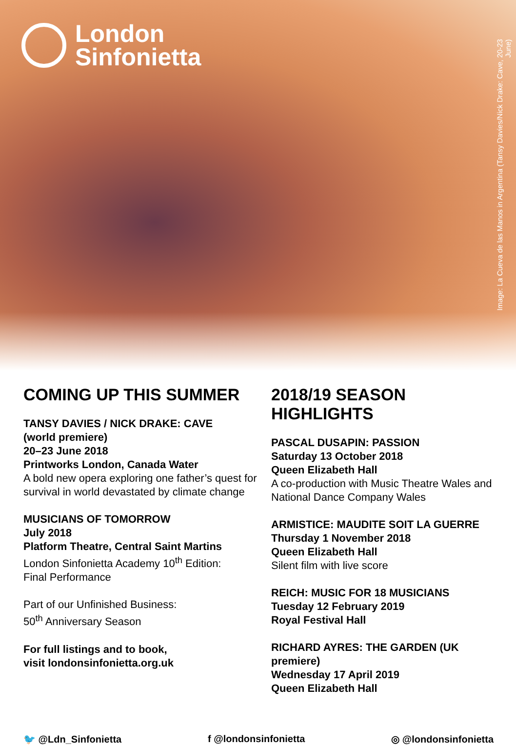London
Sinfonietta
Image: La Cueva de las Manos in Argentina (Tansy Davies/Nick Drake: Cave, 20-23 June)
COMING UP THIS SUMMER
TANSY DAVIES / NICK DRAKE: CAVE
(world premiere)
20–23 June 2018
Printworks London, Canada Water
A bold new opera exploring one father’s quest for survival in world devastated by climate change
MUSICIANS OF TOMORROW
July 2018
Platform Theatre, Central Saint Martins
London Sinfonietta Academy 10<sup>th</sup> Edition:
Final Performance
Part of our Unfinished Business:
50<sup>th</sup> Anniversary Season
For full listings and to book,
visit londonsinfonietta.org.uk
2018/19 SEASON HIGHLIGHTS
PASCAL DUSAPIN: PASSION
Saturday 13 October 2018
Queen Elizabeth Hall
A co-production with Music Theatre Wales and National Dance Company Wales
ARMISTICE: MAUDITE SOIT LA GUERRE
Thursday 1 November 2018
Queen Elizabeth Hall
Silent film with live score
REICH: MUSIC FOR 18 MUSICIANS
Tuesday 12 February 2019
Royal Festival Hall
RICHARD AYRES: THE GARDEN (UK premiere)
Wednesday 17 April 2019
Queen Elizabeth Hall
🐦 @Ldn_Sinfonietta f @londonsinfonietta ◎ @londonsinfonietta